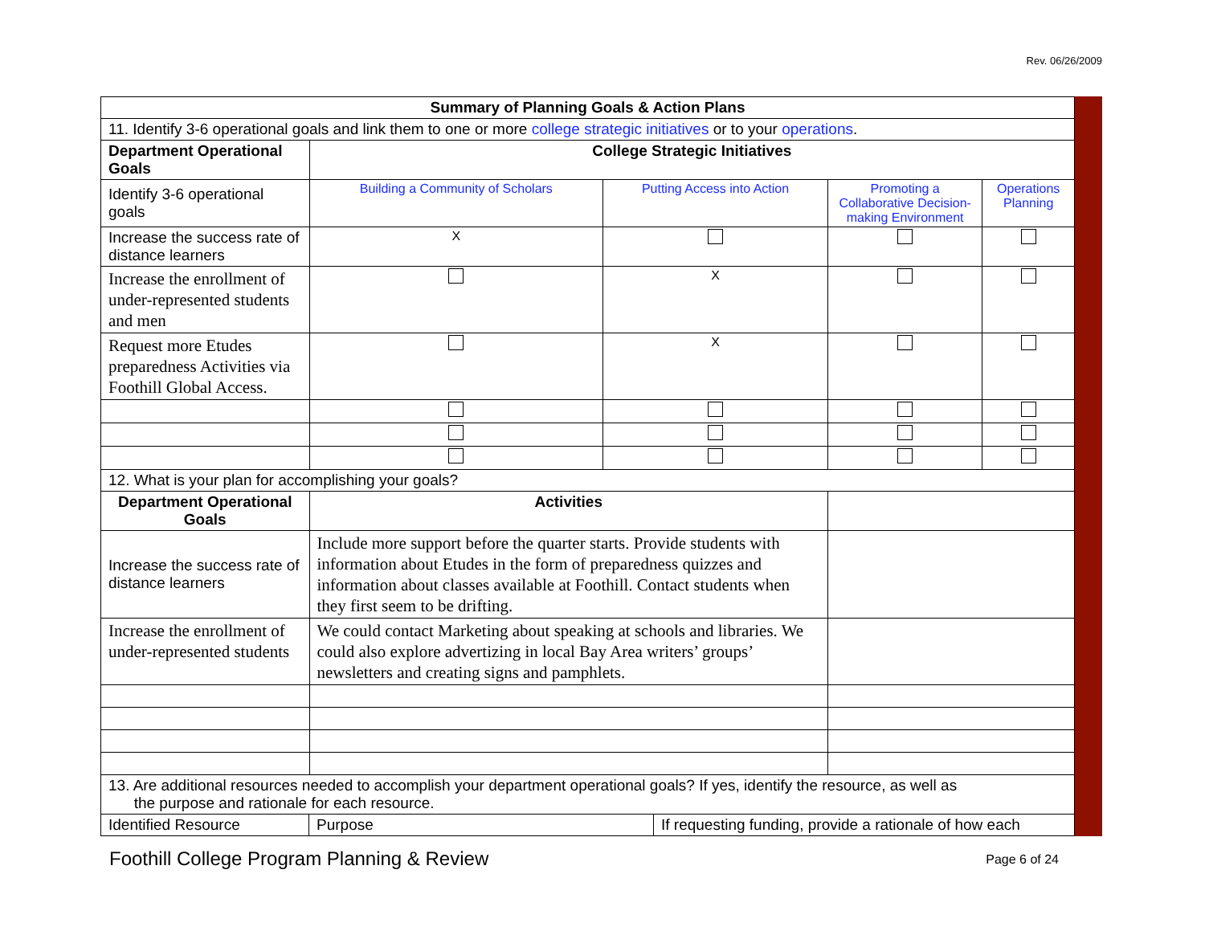Rev. 06/26/2009
| Summary of Planning Goals & Action Plans | | | | |
| --- | --- | --- | --- | --- |
| 11. Identify 3-6 operational goals and link them to one or more college strategic initiatives or to your operations . | | | | |
| Department Operational Goals | College Strategic Initiatives | | | |
| Identify 3-6 operational goals | Building a Community of Scholars | Putting Access into Action | Promoting a Collaborative Decision-making Environment | Operations Planning |
| Increase the success rate of distance learners | X | | | |
| Increase the enrollment of under-represented students and men | | X | | |
| Request more Etudes preparedness Activities via Foothill Global Access. | | X | | |
| 12. What is your plan for accomplishing your goals? | | | | |
| Department Operational Goals | Activities | | | |
| Increase the success rate of distance learners | Include more support before the quarter starts. Provide students with information about Etudes in the form of preparedness quizzes and information about classes available at Foothill. Contact students when they first seem to be drifting. | | | |
| Increase the enrollment of under-represented students | We could contact Marketing about speaking at schools and libraries. We could also explore advertizing in local Bay Area writers’ groups’ newsletters and creating signs and pamphlets. | | | |
| 13. Are additional resources needed to accomplish your department operational goals? If yes, identify the resource, as well as the purpose and rationale for each resource. | | | | |
| / Identified Resource / Purpose / If requesting funding, provide a rationale of how each / | | | | |
Foothill College Program Planning & Review Page 6 of 24